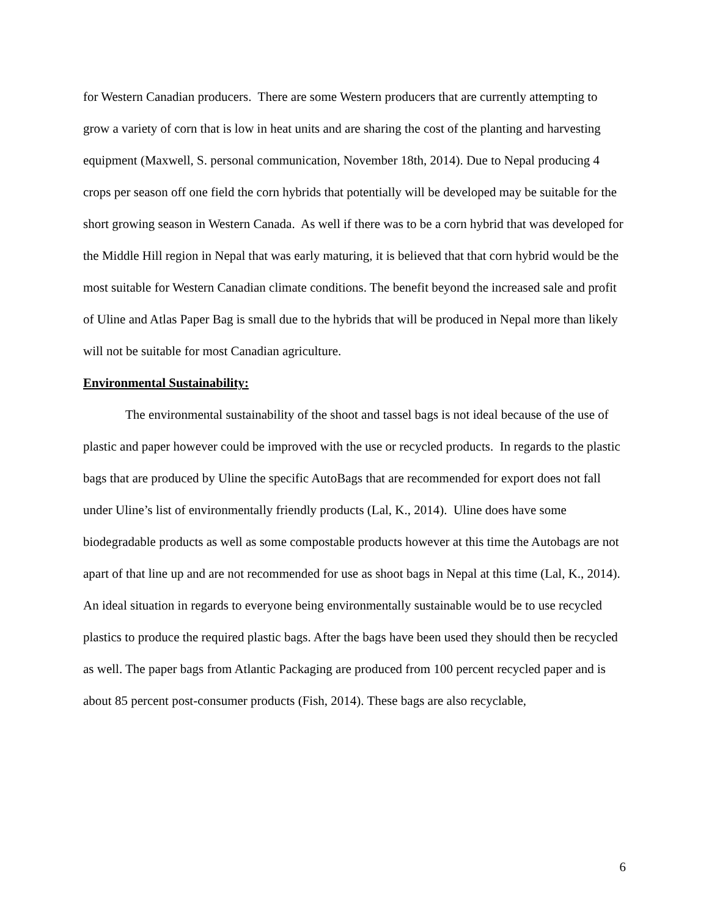for Western Canadian producers. There are some Western producers that are currently attempting to grow a variety of corn that is low in heat units and are sharing the cost of the planting and harvesting equipment (Maxwell, S. personal communication, November 18th, 2014). Due to Nepal producing 4 crops per season off one field the corn hybrids that potentially will be developed may be suitable for the short growing season in Western Canada. As well if there was to be a corn hybrid that was developed for the Middle Hill region in Nepal that was early maturing, it is believed that that corn hybrid would be the most suitable for Western Canadian climate conditions. The benefit beyond the increased sale and profit of Uline and Atlas Paper Bag is small due to the hybrids that will be produced in Nepal more than likely will not be suitable for most Canadian agriculture.
Environmental Sustainability:
The environmental sustainability of the shoot and tassel bags is not ideal because of the use of plastic and paper however could be improved with the use or recycled products. In regards to the plastic bags that are produced by Uline the specific AutoBags that are recommended for export does not fall under Uline’s list of environmentally friendly products (Lal, K., 2014). Uline does have some biodegradable products as well as some compostable products however at this time the Autobags are not apart of that line up and are not recommended for use as shoot bags in Nepal at this time (Lal, K., 2014). An ideal situation in regards to everyone being environmentally sustainable would be to use recycled plastics to produce the required plastic bags. After the bags have been used they should then be recycled as well. The paper bags from Atlantic Packaging are produced from 100 percent recycled paper and is about 85 percent post-consumer products (Fish, 2014). These bags are also recyclable,
6